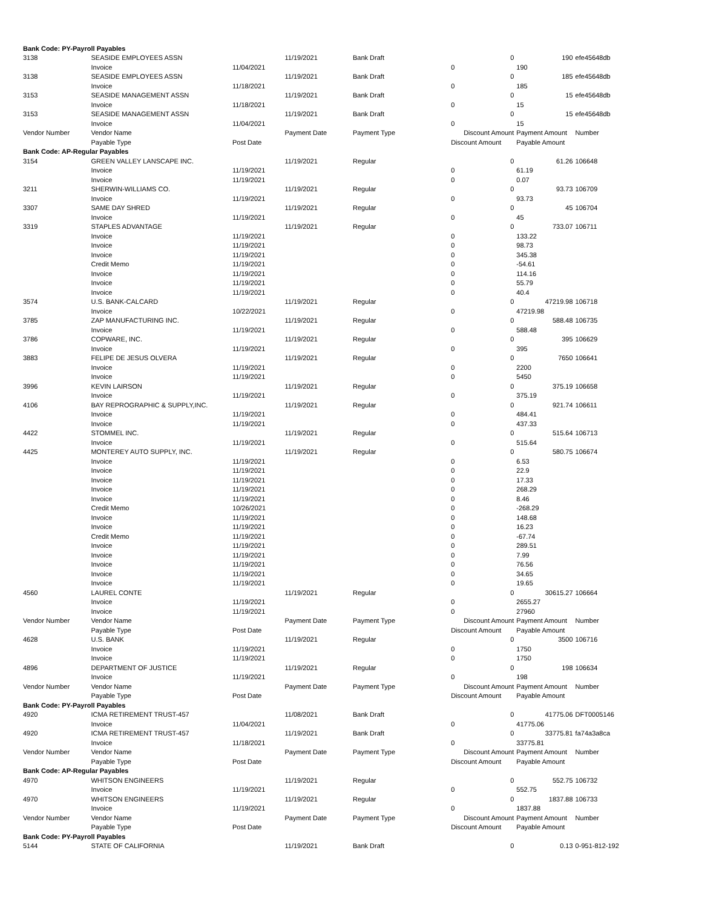| Bank Code: PY-Payroll Payables | | | | | | | |
| 3138 | SEASIDE EMPLOYEES ASSN | | 11/19/2021 | Bank Draft | 0 | 190 | efe45648db |
| | Invoice | 11/04/2021 | | | 0 | 190 | |
| 3138 | SEASIDE EMPLOYEES ASSN | | 11/19/2021 | Bank Draft | 0 | 185 | efe45648db |
| | Invoice | 11/18/2021 | | | 0 | 185 | |
| 3153 | SEASIDE MANAGEMENT ASSN | | 11/19/2021 | Bank Draft | 0 | 15 | efe45648db |
| | Invoice | 11/18/2021 | | | 0 | 15 | |
| 3153 | SEASIDE MANAGEMENT ASSN | | 11/19/2021 | Bank Draft | 0 | 15 | efe45648db |
| | Invoice | 11/04/2021 | | | 0 | 15 | |
| Vendor Number | Vendor Name | | Payment Date | Payment Type | Discount Amount | Payment Amount | Number |
| | Payable Type | Post Date | | | Discount Amount | Payable Amount | |
| Bank Code: AP-Regular Payables | | | | | | | |
| 3154 | GREEN VALLEY LANSCAPE INC. | | 11/19/2021 | Regular | 0 | 61.26 | 106648 |
| | Invoice | 11/19/2021 | | | 0 | 61.19 | |
| | Invoice | 11/19/2021 | | | 0 | 0.07 | |
| 3211 | SHERWIN-WILLIAMS CO. | | 11/19/2021 | Regular | 0 | 93.73 | 106709 |
| | Invoice | 11/19/2021 | | | 0 | 93.73 | |
| 3307 | SAME DAY SHRED | | 11/19/2021 | Regular | 0 | 45 | 106704 |
| | Invoice | 11/19/2021 | | | 0 | 45 | |
| 3319 | STAPLES ADVANTAGE | | 11/19/2021 | Regular | 0 | 733.07 | 106711 |
| | Invoice | 11/19/2021 | | | 0 | 133.22 | |
| | Invoice | 11/19/2021 | | | 0 | 98.73 | |
| | Invoice | 11/19/2021 | | | 0 | 345.38 | |
| | Credit Memo | 11/19/2021 | | | 0 | -54.61 | |
| | Invoice | 11/19/2021 | | | 0 | 114.16 | |
| | Invoice | 11/19/2021 | | | 0 | 55.79 | |
| | Invoice | 11/19/2021 | | | 0 | 40.4 | |
| 3574 | U.S. BANK-CALCARD | | 11/19/2021 | Regular | 0 | 47219.98 | 106718 |
| | Invoice | 10/22/2021 | | | 0 | 47219.98 | |
| 3785 | ZAP MANUFACTURING INC. | | 11/19/2021 | Regular | 0 | 588.48 | 106735 |
| | Invoice | 11/19/2021 | | | 0 | 588.48 | |
| 3786 | COPWARE, INC. | | 11/19/2021 | Regular | 0 | 395 | 106629 |
| | Invoice | 11/19/2021 | | | 0 | 395 | |
| 3883 | FELIPE DE JESUS OLVERA | | 11/19/2021 | Regular | 0 | 7650 | 106641 |
| | Invoice | 11/19/2021 | | | 0 | 2200 | |
| | Invoice | 11/19/2021 | | | 0 | 5450 | |
| 3996 | KEVIN LAIRSON | | 11/19/2021 | Regular | 0 | 375.19 | 106658 |
| | Invoice | 11/19/2021 | | | 0 | 375.19 | |
| 4106 | BAY REPROGRAPHIC & SUPPLY,INC. | | 11/19/2021 | Regular | 0 | 921.74 | 106611 |
| | Invoice | 11/19/2021 | | | 0 | 484.41 | |
| | Invoice | 11/19/2021 | | | 0 | 437.33 | |
| 4422 | STOMMEL INC. | | 11/19/2021 | Regular | 0 | 515.64 | 106713 |
| | Invoice | 11/19/2021 | | | 0 | 515.64 | |
| 4425 | MONTEREY AUTO SUPPLY, INC. | | 11/19/2021 | Regular | 0 | 580.75 | 106674 |
| | Invoice | 11/19/2021 | | | 0 | 6.53 | |
| | Invoice | 11/19/2021 | | | 0 | 22.9 | |
| | Invoice | 11/19/2021 | | | 0 | 17.33 | |
| | Invoice | 11/19/2021 | | | 0 | 268.29 | |
| | Invoice | 11/19/2021 | | | 0 | 8.46 | |
| | Credit Memo | 10/26/2021 | | | 0 | -268.29 | |
| | Invoice | 11/19/2021 | | | 0 | 148.68 | |
| | Invoice | 11/19/2021 | | | 0 | 16.23 | |
| | Credit Memo | 11/19/2021 | | | 0 | -67.74 | |
| | Invoice | 11/19/2021 | | | 0 | 289.51 | |
| | Invoice | 11/19/2021 | | | 0 | 7.99 | |
| | Invoice | 11/19/2021 | | | 0 | 76.56 | |
| | Invoice | 11/19/2021 | | | 0 | 34.65 | |
| | Invoice | 11/19/2021 | | | 0 | 19.65 | |
| 4560 | LAUREL CONTE | | 11/19/2021 | Regular | 0 | 30615.27 | 106664 |
| | Invoice | 11/19/2021 | | | 0 | 2655.27 | |
| | Invoice | 11/19/2021 | | | 0 | 27960 | |
| Vendor Number | Vendor Name | | Payment Date | Payment Type | Discount Amount | Payment Amount | Number |
| | Payable Type | Post Date | | | Discount Amount | Payable Amount | |
| 4628 | U.S. BANK | | 11/19/2021 | Regular | 0 | 3500 | 106716 |
| | Invoice | 11/19/2021 | | | 0 | 1750 | |
| | Invoice | 11/19/2021 | | | 0 | 1750 | |
| 4896 | DEPARTMENT OF JUSTICE | | 11/19/2021 | Regular | 0 | 198 | 106634 |
| | Invoice | 11/19/2021 | | | 0 | 198 | |
| Vendor Number | Vendor Name | | Payment Date | Payment Type | Discount Amount | Payment Amount | Number |
| | Payable Type | Post Date | | | Discount Amount | Payable Amount | |
| Bank Code: PY-Payroll Payables | | | | | | | |
| 4920 | ICMA RETIREMENT TRUST-457 | | 11/08/2021 | Bank Draft | 0 | 41775.06 | DFT0005146 |
| | Invoice | 11/04/2021 | | | 0 | 41775.06 | |
| 4920 | ICMA RETIREMENT TRUST-457 | | 11/19/2021 | Bank Draft | 0 | 33775.81 | fa74a3a8ca |
| | Invoice | 11/18/2021 | | | 0 | 33775.81 | |
| Vendor Number | Vendor Name | | Payment Date | Payment Type | Discount Amount | Payment Amount | Number |
| | Payable Type | Post Date | | | Discount Amount | Payable Amount | |
| Bank Code: AP-Regular Payables | | | | | | | |
| 4970 | WHITSON ENGINEERS | | 11/19/2021 | Regular | 0 | 552.75 | 106732 |
| | Invoice | 11/19/2021 | | | 0 | 552.75 | |
| 4970 | WHITSON ENGINEERS | | 11/19/2021 | Regular | 0 | 1837.88 | 106733 |
| | Invoice | 11/19/2021 | | | 0 | 1837.88 | |
| Vendor Number | Vendor Name | | Payment Date | Payment Type | Discount Amount | Payment Amount | Number |
| | Payable Type | Post Date | | | Discount Amount | Payable Amount | |
| Bank Code: PY-Payroll Payables | | | | | | | |
| 5144 | STATE OF CALIFORNIA | | 11/19/2021 | Bank Draft | 0 | 0.13 | 0-951-812-192 |